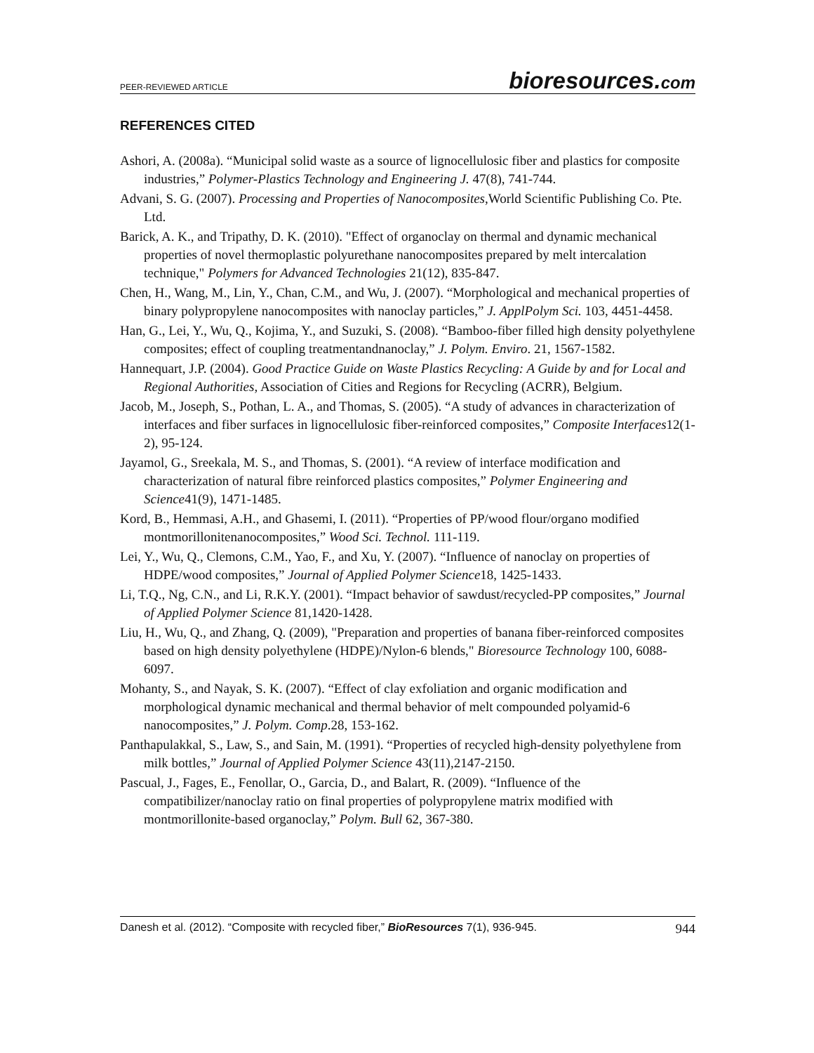PEER-REVIEWED ARTICLE
bioresources.com
REFERENCES CITED
Ashori, A. (2008a). “Municipal solid waste as a source of lignocellulosic fiber and plastics for composite industries,” Polymer-Plastics Technology and Engineering J. 47(8), 741-744.
Advani, S. G. (2007). Processing and Properties of Nanocomposites,World Scientific Publishing Co. Pte. Ltd.
Barick, A. K., and Tripathy, D. K. (2010). "Effect of organoclay on thermal and dynamic mechanical properties of novel thermoplastic polyurethane nanocomposites prepared by melt intercalation technique," Polymers for Advanced Technologies 21(12), 835-847.
Chen, H., Wang, M., Lin, Y., Chan, C.M., and Wu, J. (2007). “Morphological and mechanical properties of binary polypropylene nanocomposites with nanoclay particles,” J. ApplPolym Sci. 103, 4451-4458.
Han, G., Lei, Y., Wu, Q., Kojima, Y., and Suzuki, S. (2008). “Bamboo-fiber filled high density polyethylene composites; effect of coupling treatmentandnanoclay,” J. Polym. Enviro. 21, 1567-1582.
Hannequart, J.P. (2004). Good Practice Guide on Waste Plastics Recycling: A Guide by and for Local and Regional Authorities, Association of Cities and Regions for Recycling (ACRR), Belgium.
Jacob, M., Joseph, S., Pothan, L. A., and Thomas, S. (2005). “A study of advances in characterization of interfaces and fiber surfaces in lignocellulosic fiber-reinforced composites,” Composite Interfaces12(1-2), 95-124.
Jayamol, G., Sreekala, M. S., and Thomas, S. (2001). “A review of interface modification and characterization of natural fibre reinforced plastics composites,” Polymer Engineering and Science41(9), 1471-1485.
Kord, B., Hemmasi, A.H., and Ghasemi, I. (2011). “Properties of PP/wood flour/organo modified montmorillonitenanocomposites,” Wood Sci. Technol. 111-119.
Lei, Y., Wu, Q., Clemons, C.M., Yao, F., and Xu, Y. (2007). “Influence of nanoclay on properties of HDPE/wood composites,” Journal of Applied Polymer Science18, 1425-1433.
Li, T.Q., Ng, C.N., and Li, R.K.Y. (2001). “Impact behavior of sawdust/recycled-PP composites,” Journal of Applied Polymer Science 81,1420-1428.
Liu, H., Wu, Q., and Zhang, Q. (2009), "Preparation and properties of banana fiber-reinforced composites based on high density polyethylene (HDPE)/Nylon-6 blends," Bioresource Technology 100, 6088-6097.
Mohanty, S., and Nayak, S. K. (2007). “Effect of clay exfoliation and organic modification and morphological dynamic mechanical and thermal behavior of melt compounded polyamid-6 nanocomposites,” J. Polym. Comp.28, 153-162.
Panthapulakkal, S., Law, S., and Sain, M. (1991). “Properties of recycled high-density polyethylene from milk bottles,” Journal of Applied Polymer Science 43(11),2147-2150.
Pascual, J., Fages, E., Fenollar, O., Garcia, D., and Balart, R. (2009). “Influence of the compatibilizer/nanoclay ratio on final properties of polypropylene matrix modified with montmorillonite-based organoclay,” Polym. Bull 62, 367-380.
Danesh et al. (2012). “Composite with recycled fiber,” BioResources 7(1), 936-945. 944